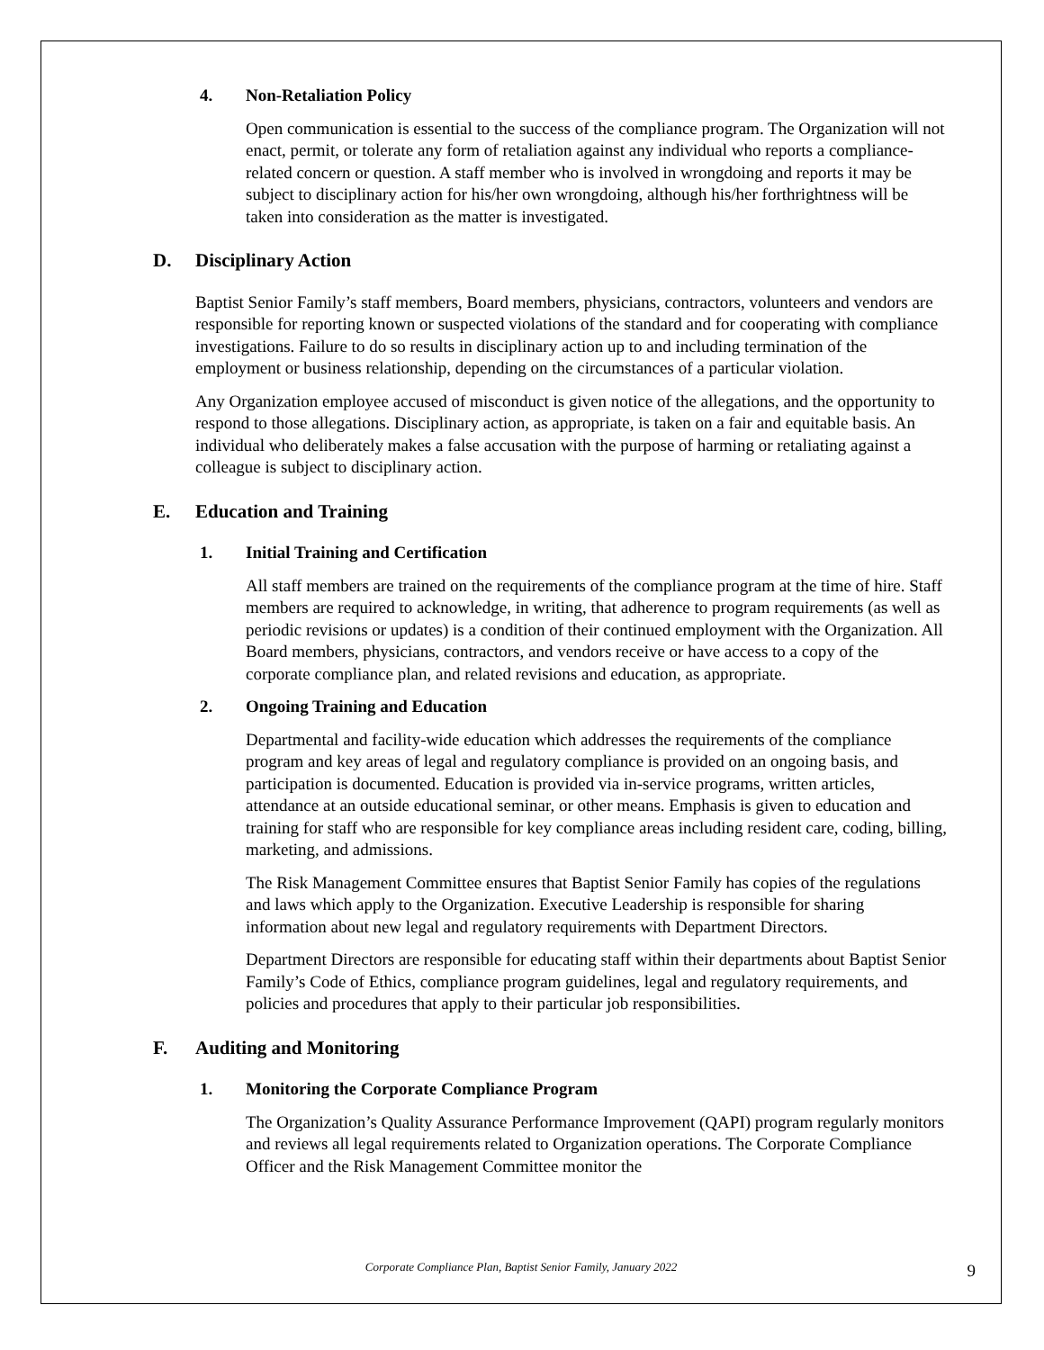4. Non-Retaliation Policy
Open communication is essential to the success of the compliance program. The Organization will not enact, permit, or tolerate any form of retaliation against any individual who reports a compliance-related concern or question. A staff member who is involved in wrongdoing and reports it may be subject to disciplinary action for his/her own wrongdoing, although his/her forthrightness will be taken into consideration as the matter is investigated.
D. Disciplinary Action
Baptist Senior Family’s staff members, Board members, physicians, contractors, volunteers and vendors are responsible for reporting known or suspected violations of the standard and for cooperating with compliance investigations. Failure to do so results in disciplinary action up to and including termination of the employment or business relationship, depending on the circumstances of a particular violation.
Any Organization employee accused of misconduct is given notice of the allegations, and the opportunity to respond to those allegations. Disciplinary action, as appropriate, is taken on a fair and equitable basis. An individual who deliberately makes a false accusation with the purpose of harming or retaliating against a colleague is subject to disciplinary action.
E. Education and Training
1. Initial Training and Certification
All staff members are trained on the requirements of the compliance program at the time of hire. Staff members are required to acknowledge, in writing, that adherence to program requirements (as well as periodic revisions or updates) is a condition of their continued employment with the Organization. All Board members, physicians, contractors, and vendors receive or have access to a copy of the corporate compliance plan, and related revisions and education, as appropriate.
2. Ongoing Training and Education
Departmental and facility-wide education which addresses the requirements of the compliance program and key areas of legal and regulatory compliance is provided on an ongoing basis, and participation is documented. Education is provided via in-service programs, written articles, attendance at an outside educational seminar, or other means. Emphasis is given to education and training for staff who are responsible for key compliance areas including resident care, coding, billing, marketing, and admissions.
The Risk Management Committee ensures that Baptist Senior Family has copies of the regulations and laws which apply to the Organization. Executive Leadership is responsible for sharing information about new legal and regulatory requirements with Department Directors.
Department Directors are responsible for educating staff within their departments about Baptist Senior Family’s Code of Ethics, compliance program guidelines, legal and regulatory requirements, and policies and procedures that apply to their particular job responsibilities.
F. Auditing and Monitoring
1. Monitoring the Corporate Compliance Program
The Organization’s Quality Assurance Performance Improvement (QAPI) program regularly monitors and reviews all legal requirements related to Organization operations. The Corporate Compliance Officer and the Risk Management Committee monitor the
Corporate Compliance Plan, Baptist Senior Family, January 2022
9